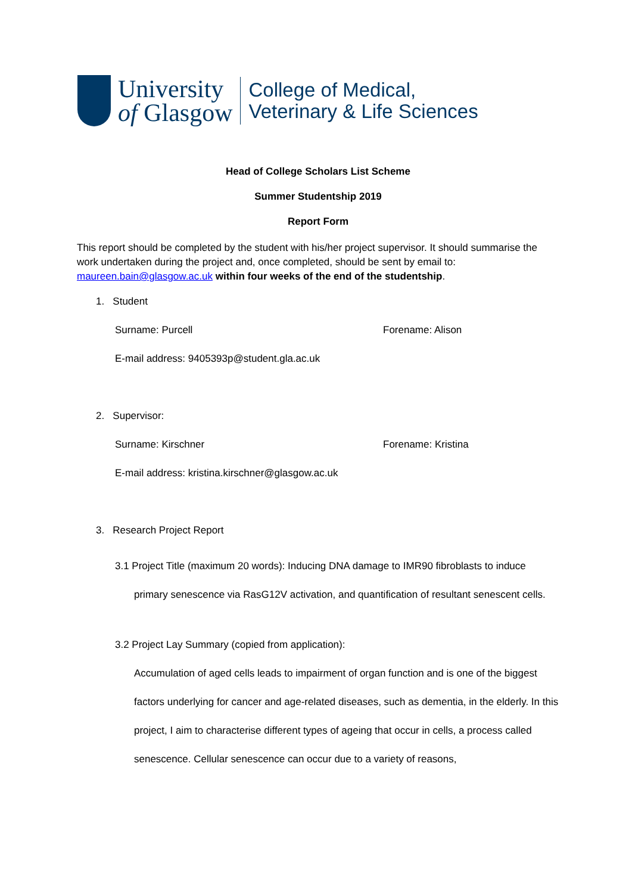University
of Glasgow
College of Medical,
Veterinary & Life Sciences
Head of College Scholars List Scheme
Summer Studentship 2019
Report Form
This report should be completed by the student with his/her project supervisor. It should summarise the work undertaken during the project and, once completed, should be sent by email to: maureen.bain@glasgow.ac.uk within four weeks of the end of the studentship.
1. Student
Surname: Purcell Forename: Alison
E-mail address: 9405393p@student.gla.ac.uk
2. Supervisor:
Surname: Kirschner Forename: Kristina
E-mail address: kristina.kirschner@glasgow.ac.uk
3. Research Project Report
3.1 Project Title (maximum 20 words): Inducing DNA damage to IMR90 fibroblasts to induce primary senescence via RasG12V activation, and quantification of resultant senescent cells.
3.2 Project Lay Summary (copied from application):
Accumulation of aged cells leads to impairment of organ function and is one of the biggest factors underlying for cancer and age-related diseases, such as dementia, in the elderly. In this project, I aim to characterise different types of ageing that occur in cells, a process called senescence. Cellular senescence can occur due to a variety of reasons,